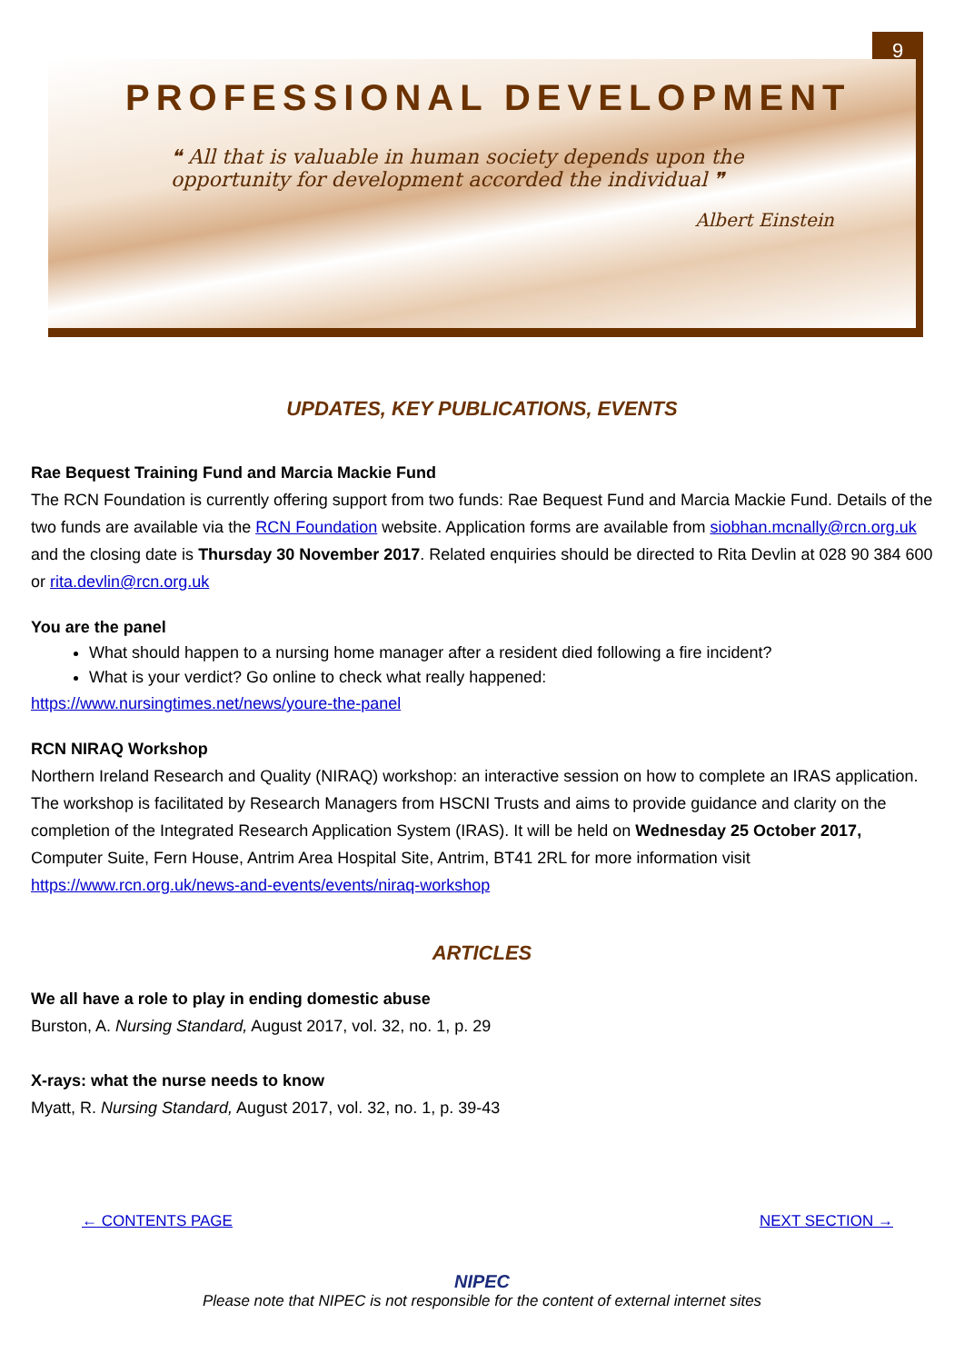9
PROFESSIONAL DEVELOPMENT
❝ All that is valuable in human society depends upon the opportunity for development accorded the individual ❞
Albert Einstein
UPDATES, KEY PUBLICATIONS, EVENTS
Rae Bequest Training Fund and Marcia Mackie Fund
The RCN Foundation is currently offering support from two funds: Rae Bequest Fund and Marcia Mackie Fund. Details of the two funds are available via the RCN Foundation website. Application forms are available from siobhan.mcnally@rcn.org.uk and the closing date is Thursday 30 November 2017. Related enquiries should be directed to Rita Devlin at 028 90 384 600 or rita.devlin@rcn.org.uk
You are the panel
What should happen to a nursing home manager after a resident died following a fire incident?
What is your verdict? Go online to check what really happened:
https://www.nursingtimes.net/news/youre-the-panel
RCN NIRAQ Workshop
Northern Ireland Research and Quality (NIRAQ) workshop: an interactive session on how to complete an IRAS application. The workshop is facilitated by Research Managers from HSCNI Trusts and aims to provide guidance and clarity on the completion of the Integrated Research Application System (IRAS). It will be held on Wednesday 25 October 2017, Computer Suite, Fern House, Antrim Area Hospital Site, Antrim, BT41 2RL for more information visit https://www.rcn.org.uk/news-and-events/events/niraq-workshop
ARTICLES
We all have a role to play in ending domestic abuse
Burston, A. Nursing Standard, August 2017, vol. 32, no. 1, p. 29
X-rays: what the nurse needs to know
Myatt, R. Nursing Standard, August 2017, vol. 32, no. 1, p. 39-43
← CONTENTS PAGE NEXT SECTION →
NIPEC
Please note that NIPEC is not responsible for the content of external internet sites